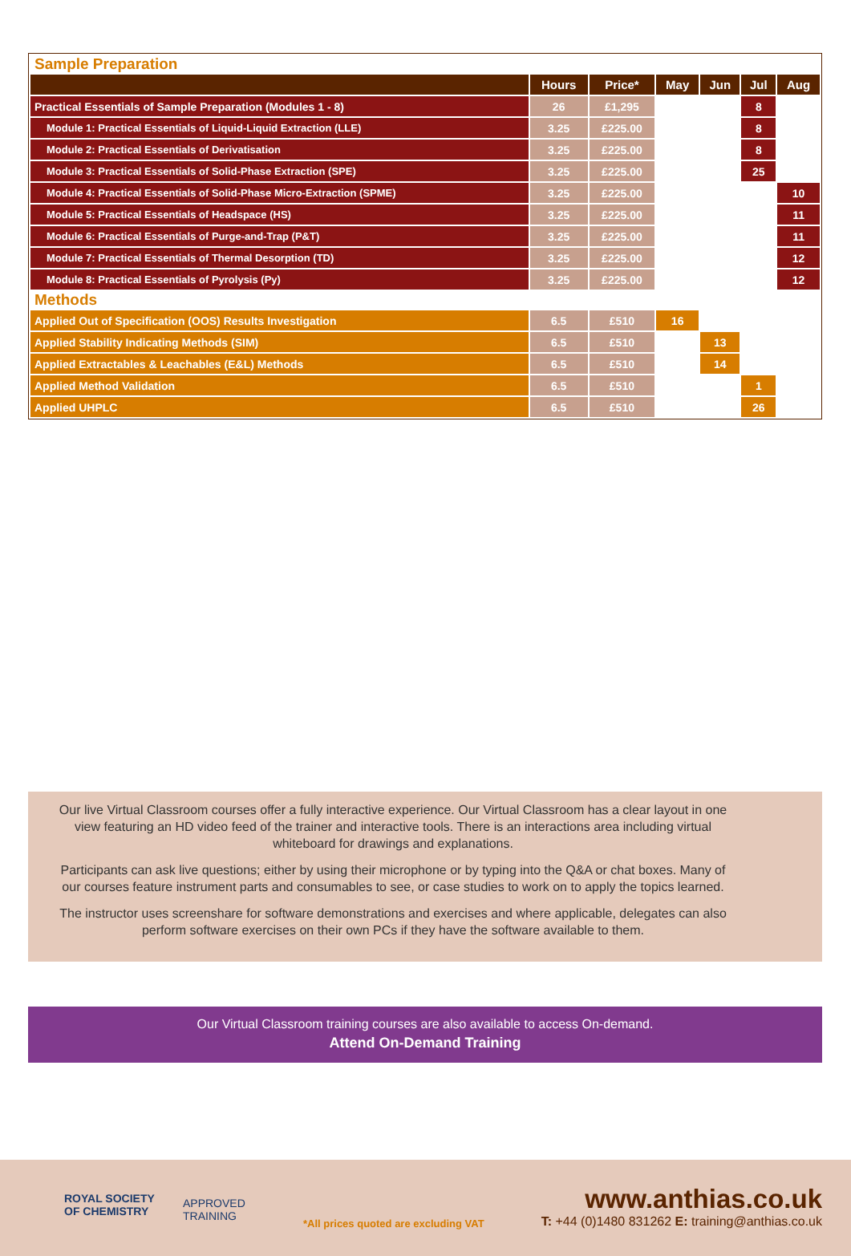| Sample Preparation | | | | | | |
| | Hours | Price* | May | Jun | Jul | Aug |
| Practical Essentials of Sample Preparation (Modules 1 - 8) | 26 | £1,295 | | | 8 | |
| Module 1: Practical Essentials of Liquid-Liquid Extraction (LLE) | 3.25 | £225.00 | | | 8 | |
| Module 2: Practical Essentials of Derivatisation | 3.25 | £225.00 | | | 8 | |
| Module 3: Practical Essentials of Solid-Phase Extraction (SPE) | 3.25 | £225.00 | | | 25 | |
| Module 4: Practical Essentials of Solid-Phase Micro-Extraction (SPME) | 3.25 | £225.00 | | | | 10 |
| Module 5: Practical Essentials of Headspace (HS) | 3.25 | £225.00 | | | | 11 |
| Module 6: Practical Essentials of Purge-and-Trap (P&T) | 3.25 | £225.00 | | | | 11 |
| Module 7: Practical Essentials of Thermal Desorption (TD) | 3.25 | £225.00 | | | | 12 |
| Module 8: Practical Essentials of Pyrolysis (Py) | 3.25 | £225.00 | | | | 12 |
| Methods | | | | | | |
| Applied Out of Specification (OOS) Results Investigation | 6.5 | £510 | 16 | | | |
| Applied Stability Indicating Methods (SIM) | 6.5 | £510 | | 13 | | |
| Applied Extractables & Leachables (E&L) Methods | 6.5 | £510 | | 14 | | |
| Applied Method Validation | 6.5 | £510 | | | 1 | |
| Applied UHPLC | 6.5 | £510 | | | 26 | |
Our live Virtual Classroom courses offer a fully interactive experience. Our Virtual Classroom has a clear layout in one view featuring an HD video feed of the trainer and interactive tools. There is an interactions area including virtual whiteboard for drawings and explanations.
Participants can ask live questions; either by using their microphone or by typing into the Q&A or chat boxes. Many of our courses feature instrument parts and consumables to see, or case studies to work on to apply the topics learned.
The instructor uses screenshare for software demonstrations and exercises and where applicable, delegates can also perform software exercises on their own PCs if they have the software available to them.
Our Virtual Classroom training courses are also available to access On-demand.
Attend On-Demand Training
ROYAL SOCIETY
OF CHEMISTRY
APPROVED
TRAINING
*All prices quoted are excluding VAT
www.anthias.co.uk
T: +44 (0)1480 831262 E: training@anthias.co.uk